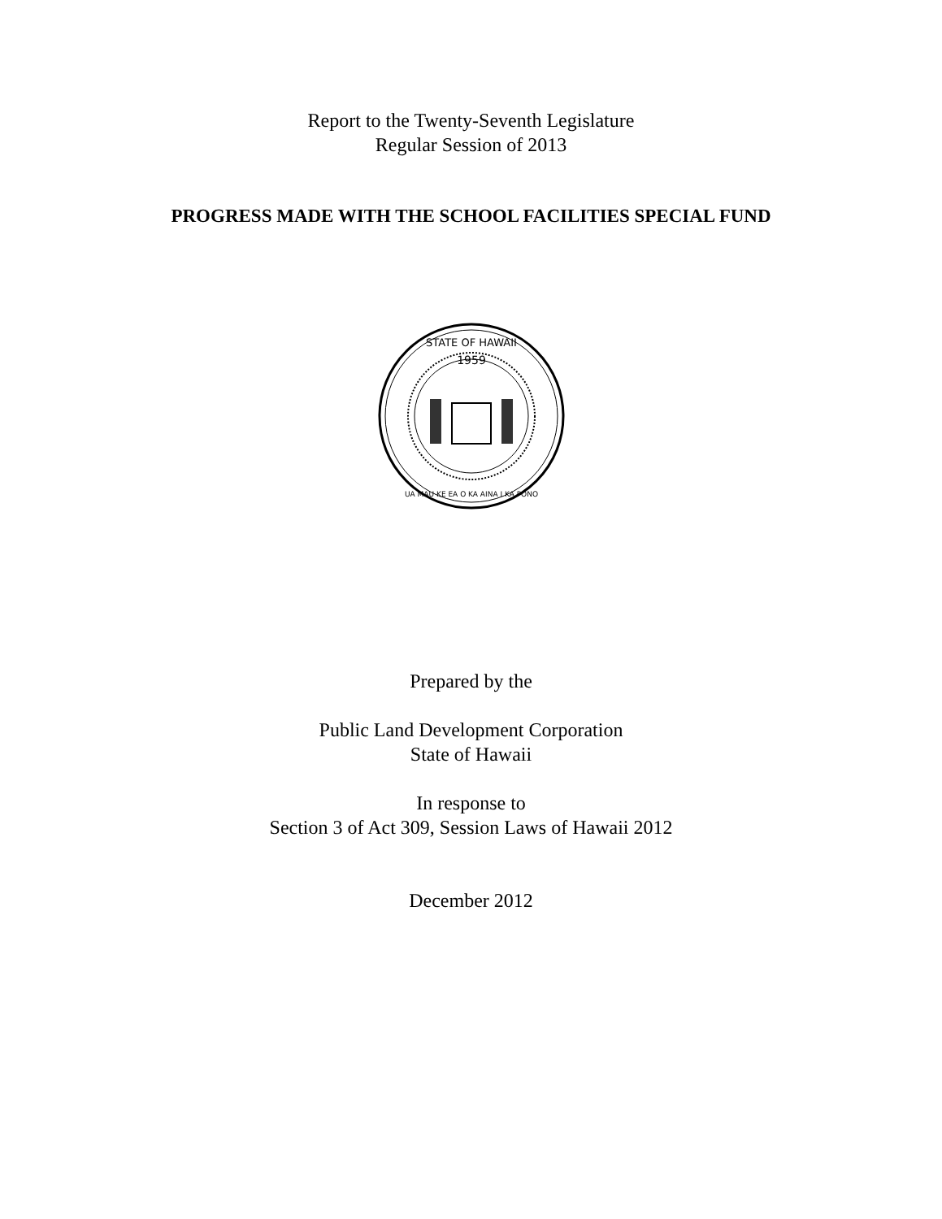Report to the Twenty-Seventh Legislature
Regular Session of 2013
PROGRESS MADE WITH THE SCHOOL FACILITIES SPECIAL FUND
1959
STATE OF HAWAII
UA MAU KE EA O KA AINA I KA PONO
Prepared by the
Public Land Development Corporation
State of Hawaii
In response to
Section 3 of Act 309, Session Laws of Hawaii 2012
December 2012